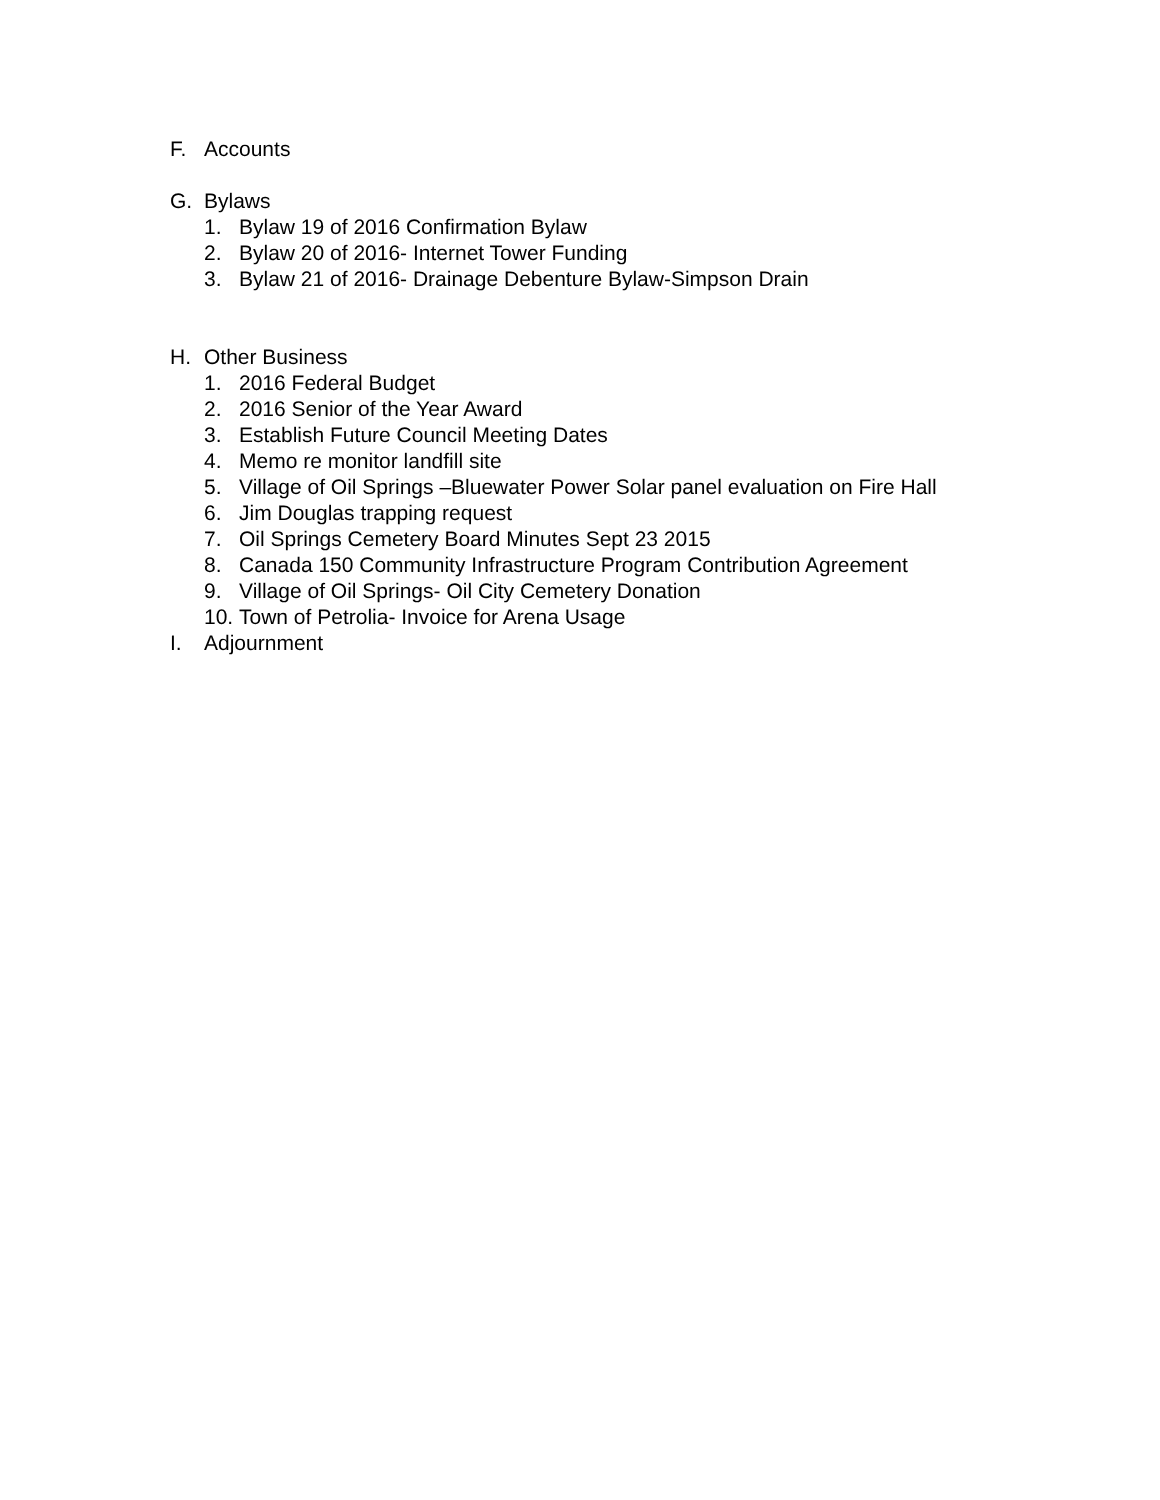F. Accounts
G. Bylaws
1. Bylaw 19 of 2016 Confirmation Bylaw
2. Bylaw 20 of 2016- Internet Tower Funding
3. Bylaw 21 of 2016- Drainage Debenture Bylaw-Simpson Drain
H. Other Business
1. 2016 Federal Budget
2. 2016 Senior of the Year Award
3. Establish Future Council Meeting Dates
4. Memo re monitor landfill site
5. Village of Oil Springs –Bluewater Power Solar panel evaluation on Fire Hall
6. Jim Douglas trapping request
7. Oil Springs Cemetery Board Minutes Sept 23 2015
8. Canada 150 Community Infrastructure Program Contribution Agreement
9. Village of Oil Springs- Oil City Cemetery Donation
10. Town of Petrolia- Invoice for Arena Usage
I. Adjournment